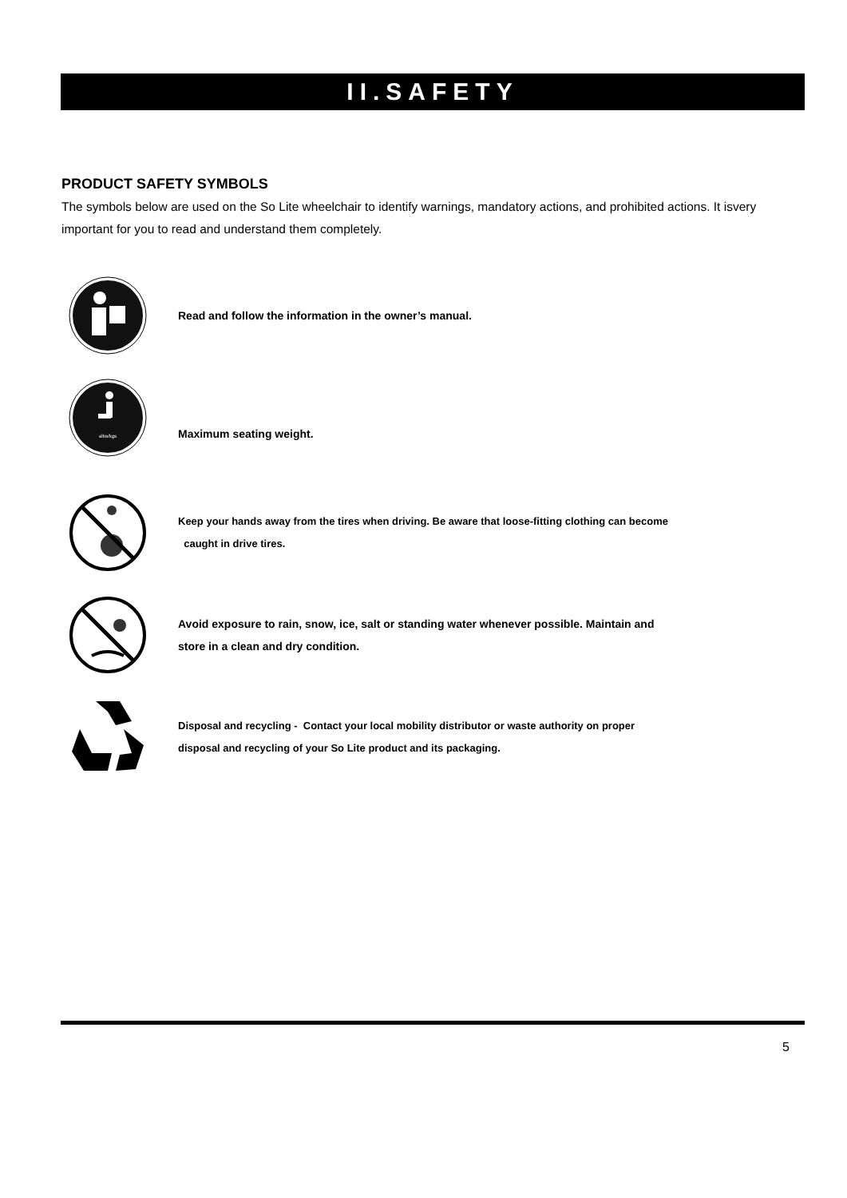II.SAFETY
PRODUCT SAFETY SYMBOLS
The symbols below are used on the So Lite wheelchair to identify warnings, mandatory actions, and prohibited actions. It isvery important for you to read and understand them completely.
Read and follow the information in the owner’s manual.
≤lbs/kgs
Maximum seating weight.
Keep your hands away from the tires when driving. Be aware that loose-fitting clothing can become
caught in drive tires.
Avoid exposure to rain, snow, ice, salt or standing water whenever possible. Maintain and
store in a clean and dry condition.
Disposal and recycling - Contact your local mobility distributor or waste authority on proper
disposal and recycling of your So Lite product and its packaging.
5